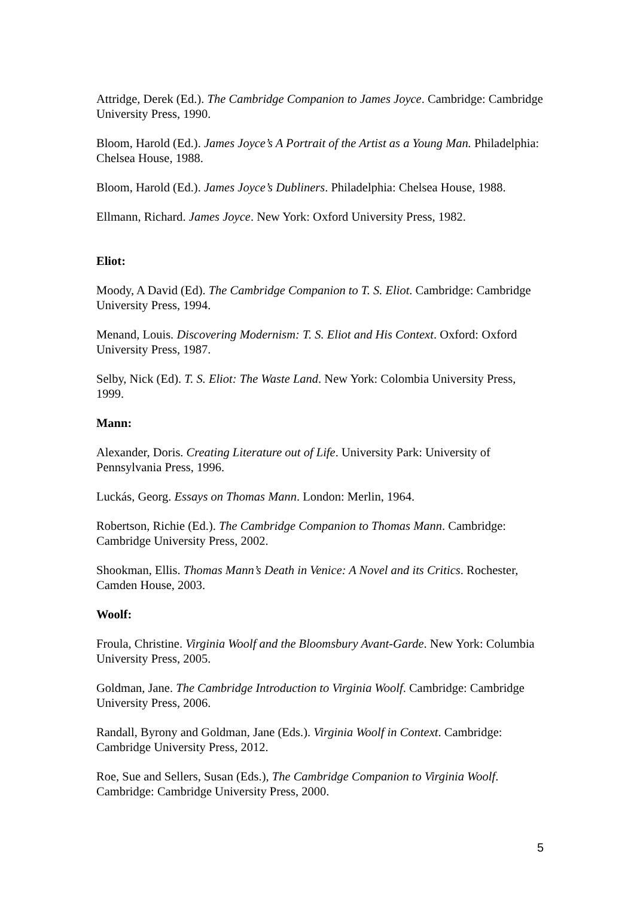Attridge, Derek (Ed.). The Cambridge Companion to James Joyce. Cambridge: Cambridge University Press, 1990.
Bloom, Harold (Ed.). James Joyce’s A Portrait of the Artist as a Young Man. Philadelphia: Chelsea House, 1988.
Bloom, Harold (Ed.). James Joyce’s Dubliners. Philadelphia: Chelsea House, 1988.
Ellmann, Richard. James Joyce. New York: Oxford University Press, 1982.
Eliot:
Moody, A David (Ed). The Cambridge Companion to T. S. Eliot. Cambridge: Cambridge University Press, 1994.
Menand, Louis. Discovering Modernism: T. S. Eliot and His Context. Oxford: Oxford University Press, 1987.
Selby, Nick (Ed). T. S. Eliot: The Waste Land. New York: Colombia University Press, 1999.
Mann:
Alexander, Doris. Creating Literature out of Life. University Park: University of Pennsylvania Press, 1996.
Luckás, Georg. Essays on Thomas Mann. London: Merlin, 1964.
Robertson, Richie (Ed.). The Cambridge Companion to Thomas Mann. Cambridge: Cambridge University Press, 2002.
Shookman, Ellis. Thomas Mann’s Death in Venice: A Novel and its Critics. Rochester, Camden House, 2003.
Woolf:
Froula, Christine. Virginia Woolf and the Bloomsbury Avant-Garde. New York: Columbia University Press, 2005.
Goldman, Jane. The Cambridge Introduction to Virginia Woolf. Cambridge: Cambridge University Press, 2006.
Randall, Byrony and Goldman, Jane (Eds.). Virginia Woolf in Context. Cambridge: Cambridge University Press, 2012.
Roe, Sue and Sellers, Susan (Eds.), The Cambridge Companion to Virginia Woolf. Cambridge: Cambridge University Press, 2000.
5